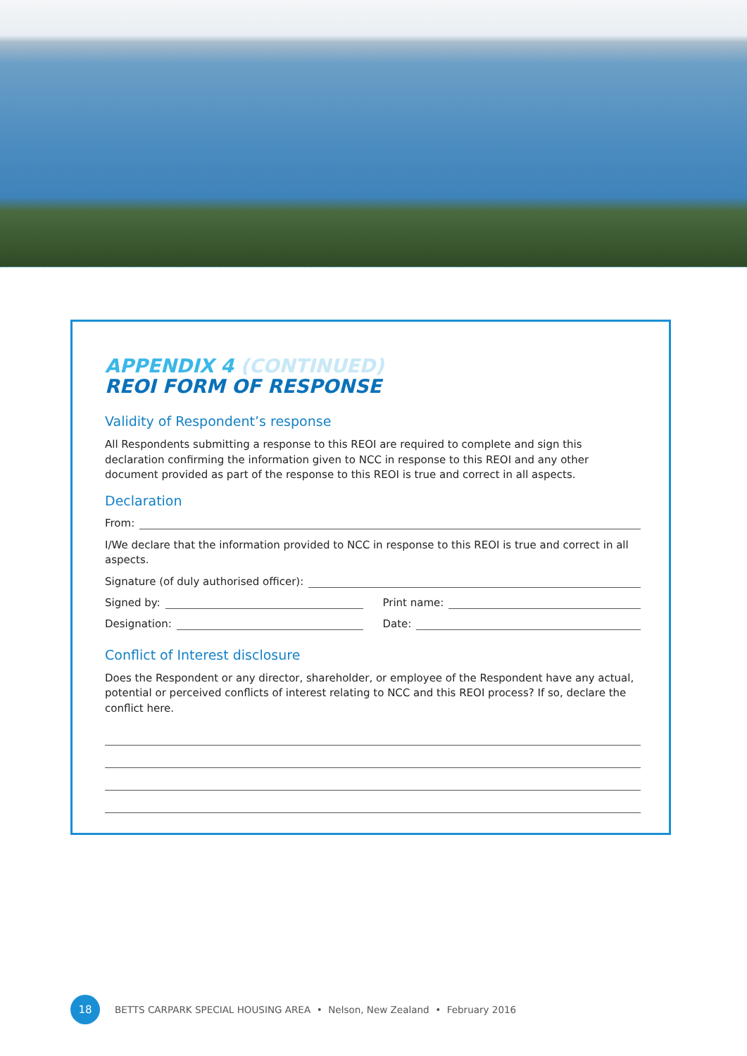APPENDIX 4 (CONTINUED)
REOI FORM OF RESPONSE
Validity of Respondent’s response
All Respondents submitting a response to this REOI are required to complete and sign this declaration confirming the information given to NCC in response to this REOI and any other document provided as part of the response to this REOI is true and correct in all aspects.
Declaration
From:
I/We declare that the information provided to NCC in response to this REOI is true and correct in all aspects.
Signature (of duly authorised officer):
Signed by:
Print name:
Designation:
Date:
Conflict of Interest disclosure
Does the Respondent or any director, shareholder, or employee of the Respondent have any actual, potential or perceived conflicts of interest relating to NCC and this REOI process? If so, declare the conflict here.
18
BETTS CARPARK SPECIAL HOUSING AREA • Nelson, New Zealand • February 2016